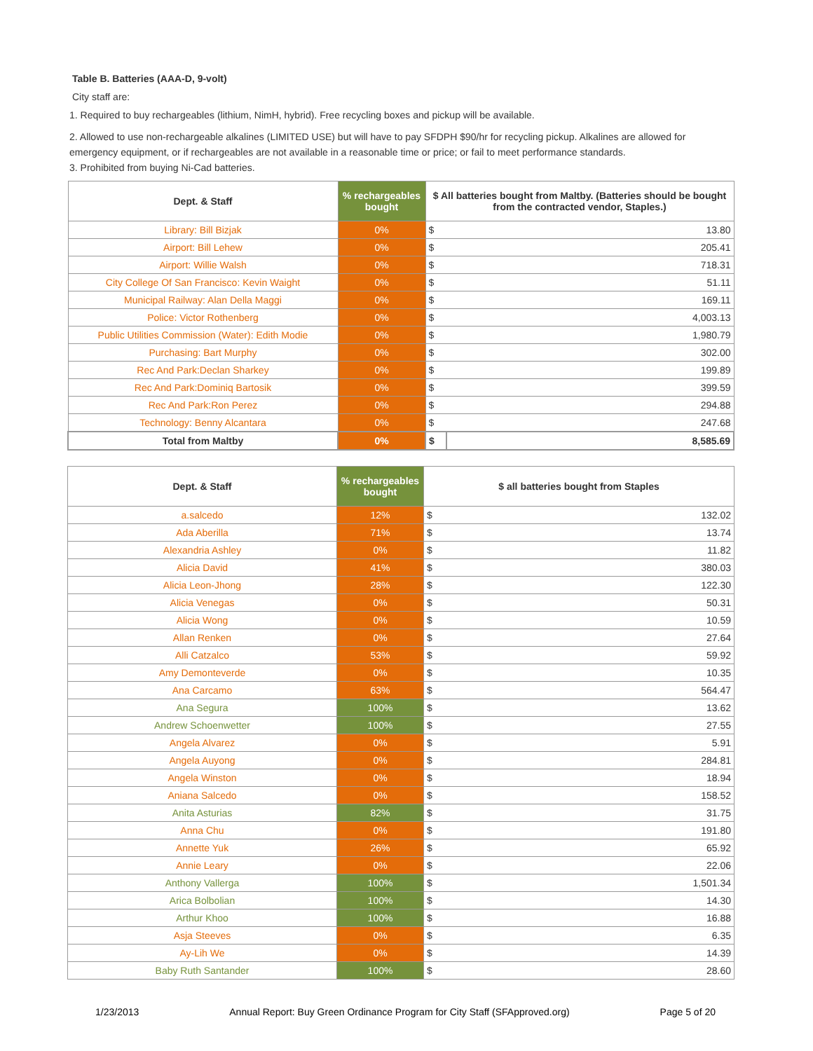Table B. Batteries (AAA-D, 9-volt)
City staff are:
1. Required to buy rechargeables (lithium, NimH, hybrid). Free recycling boxes and pickup will be available.
2. Allowed to use non-rechargeable alkalines (LIMITED USE) but will have to pay SFDPH $90/hr for recycling pickup. Alkalines are allowed for emergency equipment, or if rechargeables are not available in a reasonable time or price; or fail to meet performance standards.
3. Prohibited from buying Ni-Cad batteries.
| Dept. & Staff | % rechargeables bought | $ All batteries bought from Maltby. (Batteries should be bought from the contracted vendor, Staples.) | |
| --- | --- | --- | --- |
| Library: Bill Bizjak | 0% | $ | 13.80 |
| Airport: Bill Lehew | 0% | $ | 205.41 |
| Airport: Willie Walsh | 0% | $ | 718.31 |
| City College Of San Francisco: Kevin Waight | 0% | $ | 51.11 |
| Municipal Railway: Alan Della Maggi | 0% | $ | 169.11 |
| Police: Victor Rothenberg | 0% | $ | 4,003.13 |
| Public Utilities Commission (Water): Edith Modie | 0% | $ | 1,980.79 |
| Purchasing: Bart Murphy | 0% | $ | 302.00 |
| Rec And Park:Declan Sharkey | 0% | $ | 199.89 |
| Rec And Park:Dominiq Bartosik | 0% | $ | 399.59 |
| Rec And Park:Ron Perez | 0% | $ | 294.88 |
| Technology: Benny Alcantara | 0% | $ | 247.68 |
| Total from Maltby | 0% | $ | 8,585.69 |
| Dept. & Staff | % rechargeables bought | $ all batteries bought from Staples | |
| --- | --- | --- | --- |
| a.salcedo | 12% | $ | 132.02 |
| Ada Aberilla | 71% | $ | 13.74 |
| Alexandria Ashley | 0% | $ | 11.82 |
| Alicia David | 41% | $ | 380.03 |
| Alicia Leon-Jhong | 28% | $ | 122.30 |
| Alicia Venegas | 0% | $ | 50.31 |
| Alicia Wong | 0% | $ | 10.59 |
| Allan Renken | 0% | $ | 27.64 |
| Alli Catzalco | 53% | $ | 59.92 |
| Amy Demonteverde | 0% | $ | 10.35 |
| Ana Carcamo | 63% | $ | 564.47 |
| Ana Segura | 100% | $ | 13.62 |
| Andrew Schoenwetter | 100% | $ | 27.55 |
| Angela Alvarez | 0% | $ | 5.91 |
| Angela Auyong | 0% | $ | 284.81 |
| Angela Winston | 0% | $ | 18.94 |
| Aniana Salcedo | 0% | $ | 158.52 |
| Anita Asturias | 82% | $ | 31.75 |
| Anna Chu | 0% | $ | 191.80 |
| Annette Yuk | 26% | $ | 65.92 |
| Annie Leary | 0% | $ | 22.06 |
| Anthony Vallerga | 100% | $ | 1,501.34 |
| Arica Bolbolian | 100% | $ | 14.30 |
| Arthur Khoo | 100% | $ | 16.88 |
| Asja Steeves | 0% | $ | 6.35 |
| Ay-Lih We | 0% | $ | 14.39 |
| Baby Ruth Santander | 100% | $ | 28.60 |
1/23/2013 Annual Report: Buy Green Ordinance Program for City Staff (SFApproved.org) Page 5 of 20